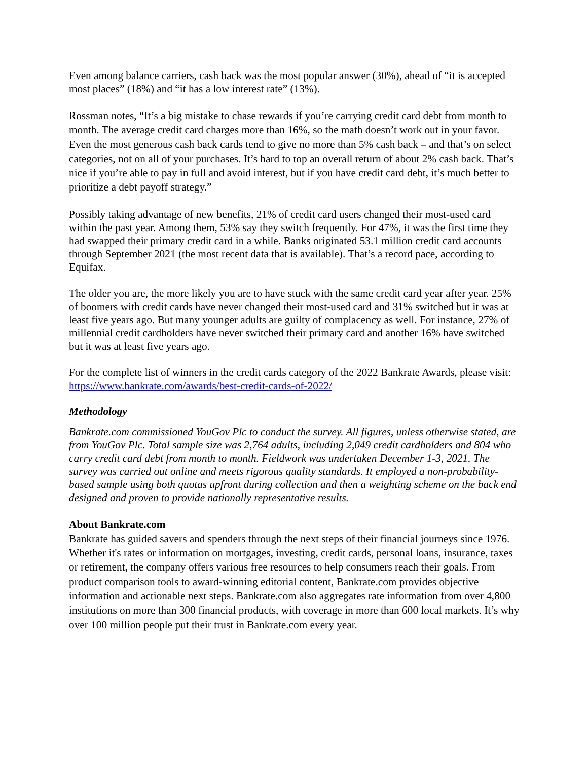Even among balance carriers, cash back was the most popular answer (30%), ahead of “it is accepted most places” (18%) and “it has a low interest rate” (13%).
Rossman notes, “It’s a big mistake to chase rewards if you’re carrying credit card debt from month to month. The average credit card charges more than 16%, so the math doesn’t work out in your favor. Even the most generous cash back cards tend to give no more than 5% cash back – and that’s on select categories, not on all of your purchases. It’s hard to top an overall return of about 2% cash back. That’s nice if you’re able to pay in full and avoid interest, but if you have credit card debt, it’s much better to prioritize a debt payoff strategy.”
Possibly taking advantage of new benefits, 21% of credit card users changed their most-used card within the past year. Among them, 53% say they switch frequently. For 47%, it was the first time they had swapped their primary credit card in a while. Banks originated 53.1 million credit card accounts through September 2021 (the most recent data that is available). That’s a record pace, according to Equifax.
The older you are, the more likely you are to have stuck with the same credit card year after year. 25% of boomers with credit cards have never changed their most-used card and 31% switched but it was at least five years ago. But many younger adults are guilty of complacency as well. For instance, 27% of millennial credit cardholders have never switched their primary card and another 16% have switched but it was at least five years ago.
For the complete list of winners in the credit cards category of the 2022 Bankrate Awards, please visit: https://www.bankrate.com/awards/best-credit-cards-of-2022/
Methodology
Bankrate.com commissioned YouGov Plc to conduct the survey. All figures, unless otherwise stated, are from YouGov Plc. Total sample size was 2,764 adults, including 2,049 credit cardholders and 804 who carry credit card debt from month to month. Fieldwork was undertaken December 1-3, 2021. The survey was carried out online and meets rigorous quality standards. It employed a non-probability-based sample using both quotas upfront during collection and then a weighting scheme on the back end designed and proven to provide nationally representative results.
About Bankrate.com
Bankrate has guided savers and spenders through the next steps of their financial journeys since 1976. Whether it's rates or information on mortgages, investing, credit cards, personal loans, insurance, taxes or retirement, the company offers various free resources to help consumers reach their goals. From product comparison tools to award-winning editorial content, Bankrate.com provides objective information and actionable next steps. Bankrate.com also aggregates rate information from over 4,800 institutions on more than 300 financial products, with coverage in more than 600 local markets. It’s why over 100 million people put their trust in Bankrate.com every year.